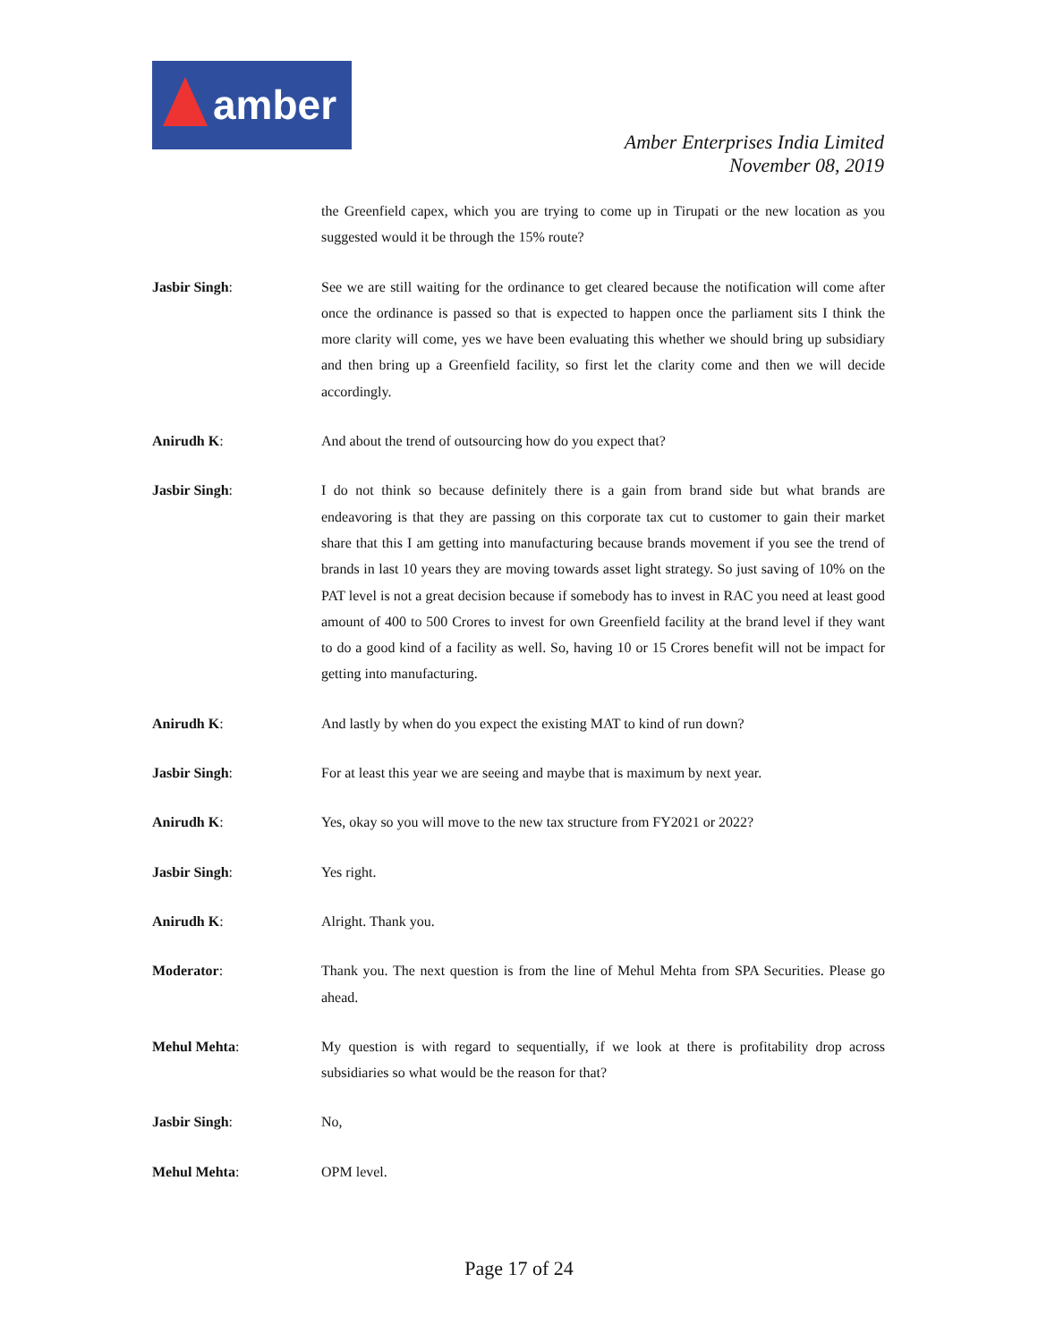amber
Amber Enterprises India Limited
November 08, 2019
the Greenfield capex, which you are trying to come up in Tirupati or the new location as you suggested would it be through the 15% route?
Jasbir Singh: See we are still waiting for the ordinance to get cleared because the notification will come after once the ordinance is passed so that is expected to happen once the parliament sits I think the more clarity will come, yes we have been evaluating this whether we should bring up subsidiary and then bring up a Greenfield facility, so first let the clarity come and then we will decide accordingly.
Anirudh K: And about the trend of outsourcing how do you expect that?
Jasbir Singh: I do not think so because definitely there is a gain from brand side but what brands are endeavoring is that they are passing on this corporate tax cut to customer to gain their market share that this I am getting into manufacturing because brands movement if you see the trend of brands in last 10 years they are moving towards asset light strategy. So just saving of 10% on the PAT level is not a great decision because if somebody has to invest in RAC you need at least good amount of 400 to 500 Crores to invest for own Greenfield facility at the brand level if they want to do a good kind of a facility as well. So, having 10 or 15 Crores benefit will not be impact for getting into manufacturing.
Anirudh K: And lastly by when do you expect the existing MAT to kind of run down?
Jasbir Singh: For at least this year we are seeing and maybe that is maximum by next year.
Anirudh K: Yes, okay so you will move to the new tax structure from FY2021 or 2022?
Jasbir Singh: Yes right.
Anirudh K: Alright. Thank you.
Moderator: Thank you. The next question is from the line of Mehul Mehta from SPA Securities. Please go ahead.
Mehul Mehta: My question is with regard to sequentially, if we look at there is profitability drop across subsidiaries so what would be the reason for that?
Jasbir Singh: No,
Mehul Mehta: OPM level.
Page 17 of 24